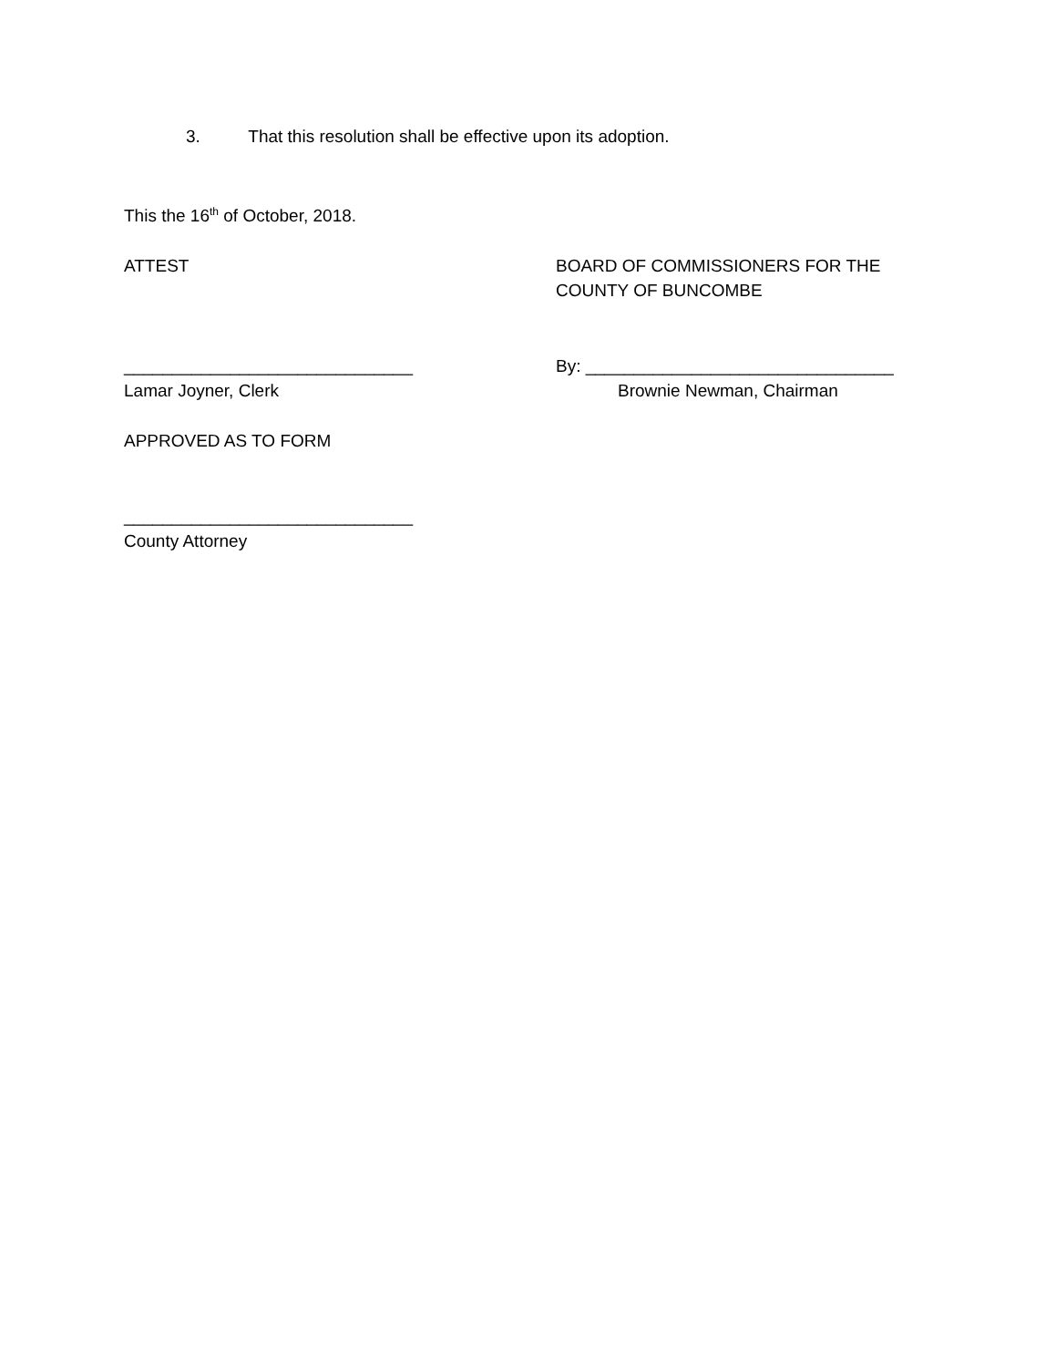3. That this resolution shall be effective upon its adoption.
This the 16<sup>th</sup> of October, 2018.
ATTEST BOARD OF COMMISSIONERS FOR THE
COUNTY OF BUNCOMBE
______________________________
Lamar Joyner, Clerk
By: ________________________________
Brownie Newman, Chairman
APPROVED AS TO FORM
______________________________
County Attorney